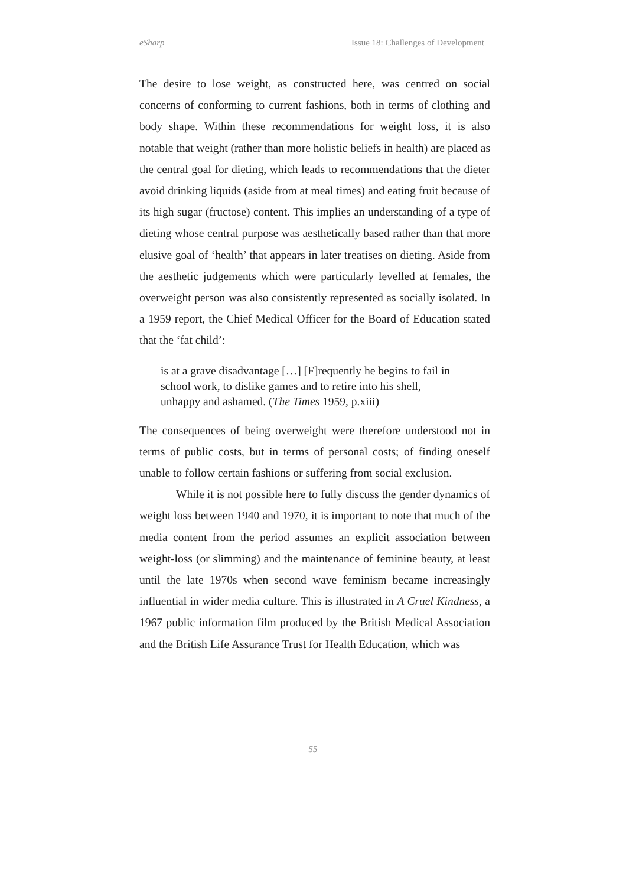eSharp Issue 18: Challenges of Development
The desire to lose weight, as constructed here, was centred on social concerns of conforming to current fashions, both in terms of clothing and body shape. Within these recommendations for weight loss, it is also notable that weight (rather than more holistic beliefs in health) are placed as the central goal for dieting, which leads to recommendations that the dieter avoid drinking liquids (aside from at meal times) and eating fruit because of its high sugar (fructose) content. This implies an understanding of a type of dieting whose central purpose was aesthetically based rather than that more elusive goal of ‘health’ that appears in later treatises on dieting. Aside from the aesthetic judgements which were particularly levelled at females, the overweight person was also consistently represented as socially isolated. In a 1959 report, the Chief Medical Officer for the Board of Education stated that the ‘fat child’:
is at a grave disadvantage […] [F]requently he begins to fail in school work, to dislike games and to retire into his shell, unhappy and ashamed. (The Times 1959, p.xiii)
The consequences of being overweight were therefore understood not in terms of public costs, but in terms of personal costs; of finding oneself unable to follow certain fashions or suffering from social exclusion.
While it is not possible here to fully discuss the gender dynamics of weight loss between 1940 and 1970, it is important to note that much of the media content from the period assumes an explicit association between weight-loss (or slimming) and the maintenance of feminine beauty, at least until the late 1970s when second wave feminism became increasingly influential in wider media culture. This is illustrated in A Cruel Kindness, a 1967 public information film produced by the British Medical Association and the British Life Assurance Trust for Health Education, which was
55